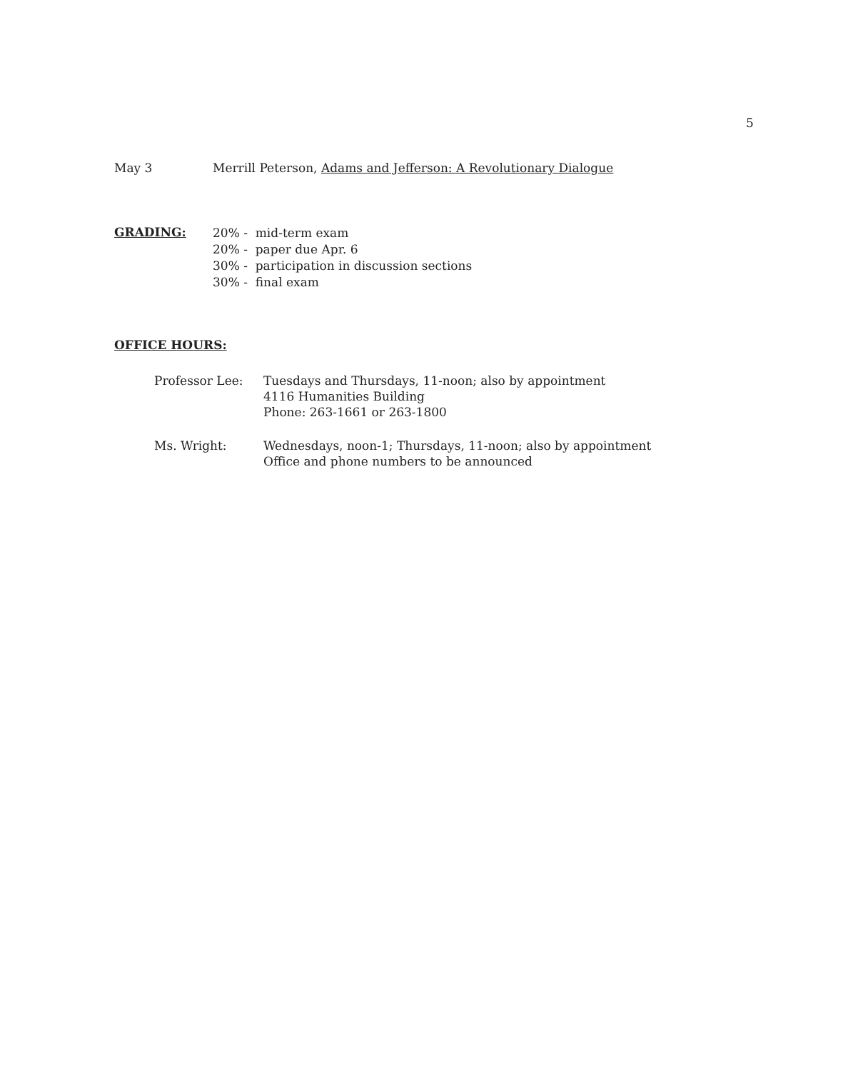5
May 3 Merrill Peterson, Adams and Jefferson: A Revolutionary Dialogue
GRADING:
20% - mid-term exam
20% - paper due Apr. 6
30% - participation in discussion sections
30% - final exam
OFFICE HOURS:
Professor Lee: Tuesdays and Thursdays, 11-noon; also by appointment
4116 Humanities Building
Phone: 263-1661 or 263-1800
Ms. Wright: Wednesdays, noon-1; Thursdays, 11-noon; also by appointment
Office and phone numbers to be announced